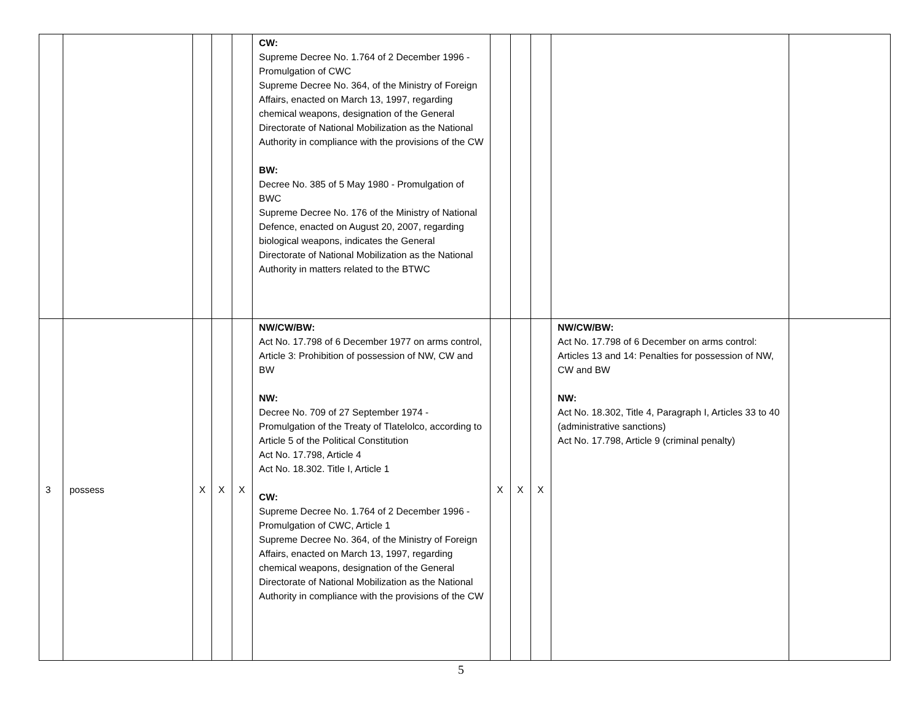| | | | | | CW: Supreme Decree No. 1.764 of 2 December 1996 - Promulgation of CWC Supreme Decree No. 364, of the Ministry of Foreign Affairs, enacted on March 13, 1997, regarding chemical weapons, designation of the General Directorate of National Mobilization as the National Authority in compliance with the provisions of the CW BW: Decree No. 385 of 5 May 1980 - Promulgation of BWC Supreme Decree No. 176 of the Ministry of National Defence, enacted on August 20, 2007, regarding biological weapons, indicates the General Directorate of National Mobilization as the National Authority in matters related to the BTWC | | | | | |
| 3 | possess | X | X | X | NW/CW/BW: Act No. 17.798 of 6 December 1977 on arms control, Article 3: Prohibition of possession of NW, CW and BW NW: Decree No. 709 of 27 September 1974 - Promulgation of the Treaty of Tlatelolco, according to Article 5 of the Political Constitution Act No. 17.798, Article 4 Act No. 18.302. Title I, Article 1 CW: Supreme Decree No. 1.764 of 2 December 1996 - Promulgation of CWC, Article 1 Supreme Decree No. 364, of the Ministry of Foreign Affairs, enacted on March 13, 1997, regarding chemical weapons, designation of the General Directorate of National Mobilization as the National Authority in compliance with the provisions of the CW | X | X | X | NW/CW/BW: Act No. 17.798 of 6 December on arms control: Articles 13 and 14: Penalties for possession of NW, CW and BW NW: Act No. 18.302, Title 4, Paragraph I, Articles 33 to 40 (administrative sanctions) Act No. 17.798, Article 9 (criminal penalty) | |
5